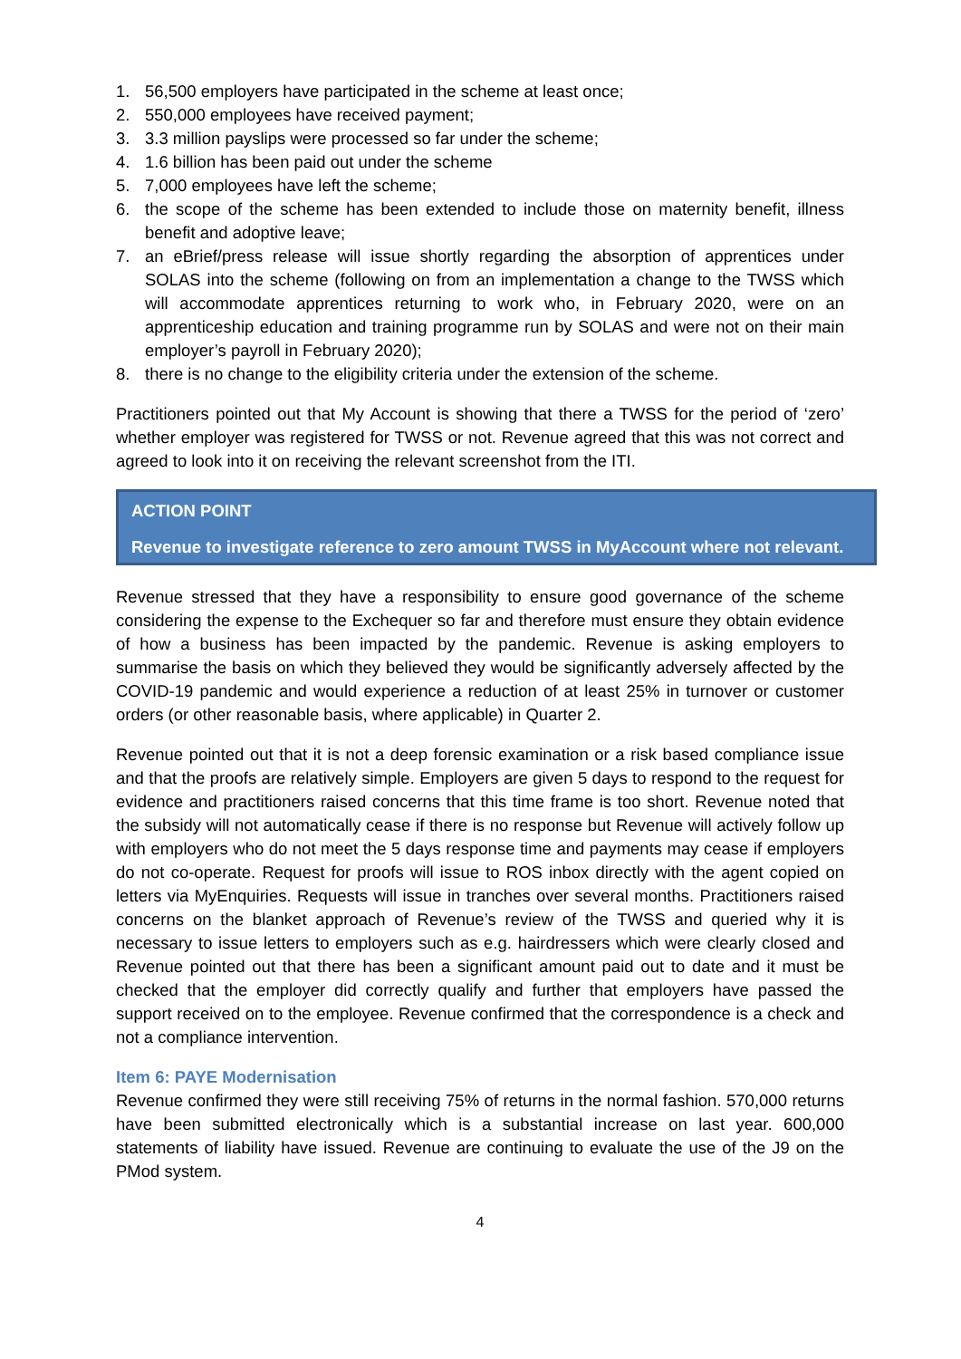1. 56,500 employers have participated in the scheme at least once;
2. 550,000 employees have received payment;
3. 3.3 million payslips were processed so far under the scheme;
4. 1.6 billion has been paid out under the scheme
5. 7,000 employees have left the scheme;
6. the scope of the scheme has been extended to include those on maternity benefit, illness benefit and adoptive leave;
7. an eBrief/press release will issue shortly regarding the absorption of apprentices under SOLAS into the scheme (following on from an implementation a change to the TWSS which will accommodate apprentices returning to work who, in February 2020, were on an apprenticeship education and training programme run by SOLAS and were not on their main employer’s payroll in February 2020);
8. there is no change to the eligibility criteria under the extension of the scheme.
Practitioners pointed out that My Account is showing that there a TWSS for the period of ‘zero’ whether employer was registered for TWSS or not. Revenue agreed that this was not correct and agreed to look into it on receiving the relevant screenshot from the ITI.
ACTION POINT
Revenue to investigate reference to zero amount TWSS in MyAccount where not relevant.
Revenue stressed that they have a responsibility to ensure good governance of the scheme considering the expense to the Exchequer so far and therefore must ensure they obtain evidence of how a business has been impacted by the pandemic. Revenue is asking employers to summarise the basis on which they believed they would be significantly adversely affected by the COVID-19 pandemic and would experience a reduction of at least 25% in turnover or customer orders (or other reasonable basis, where applicable) in Quarter 2.
Revenue pointed out that it is not a deep forensic examination or a risk based compliance issue and that the proofs are relatively simple. Employers are given 5 days to respond to the request for evidence and practitioners raised concerns that this time frame is too short. Revenue noted that the subsidy will not automatically cease if there is no response but Revenue will actively follow up with employers who do not meet the 5 days response time and payments may cease if employers do not co-operate. Request for proofs will issue to ROS inbox directly with the agent copied on letters via MyEnquiries. Requests will issue in tranches over several months. Practitioners raised concerns on the blanket approach of Revenue’s review of the TWSS and queried why it is necessary to issue letters to employers such as e.g. hairdressers which were clearly closed and Revenue pointed out that there has been a significant amount paid out to date and it must be checked that the employer did correctly qualify and further that employers have passed the support received on to the employee. Revenue confirmed that the correspondence is a check and not a compliance intervention.
Item 6: PAYE Modernisation
Revenue confirmed they were still receiving 75% of returns in the normal fashion. 570,000 returns have been submitted electronically which is a substantial increase on last year. 600,000 statements of liability have issued. Revenue are continuing to evaluate the use of the J9 on the PMod system.
4